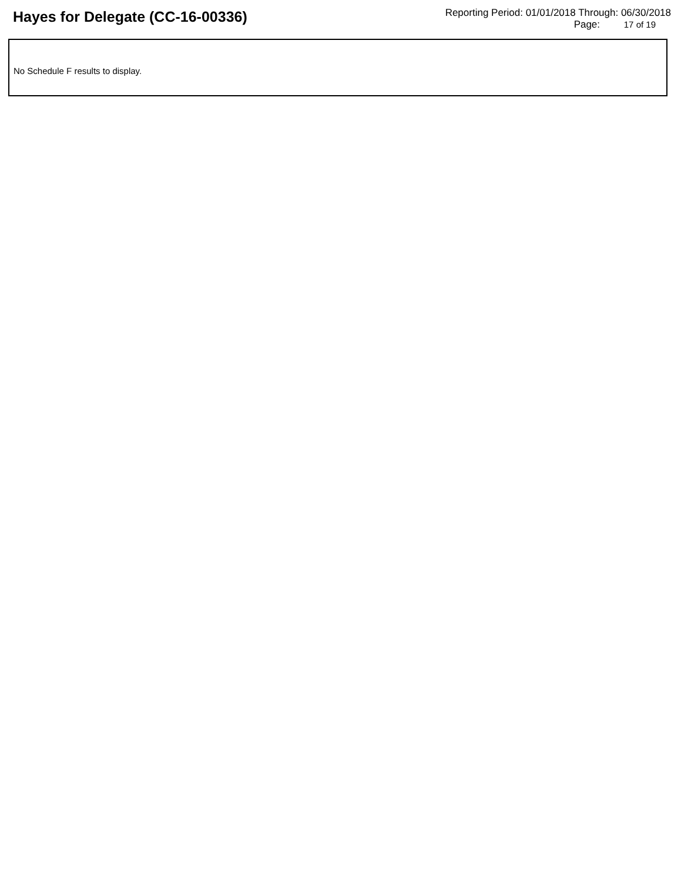Hayes for Delegate (CC-16-00336)
Reporting Period: 01/01/2018 Through: 06/30/2018
Page: 17 of 19
No Schedule F results to display.